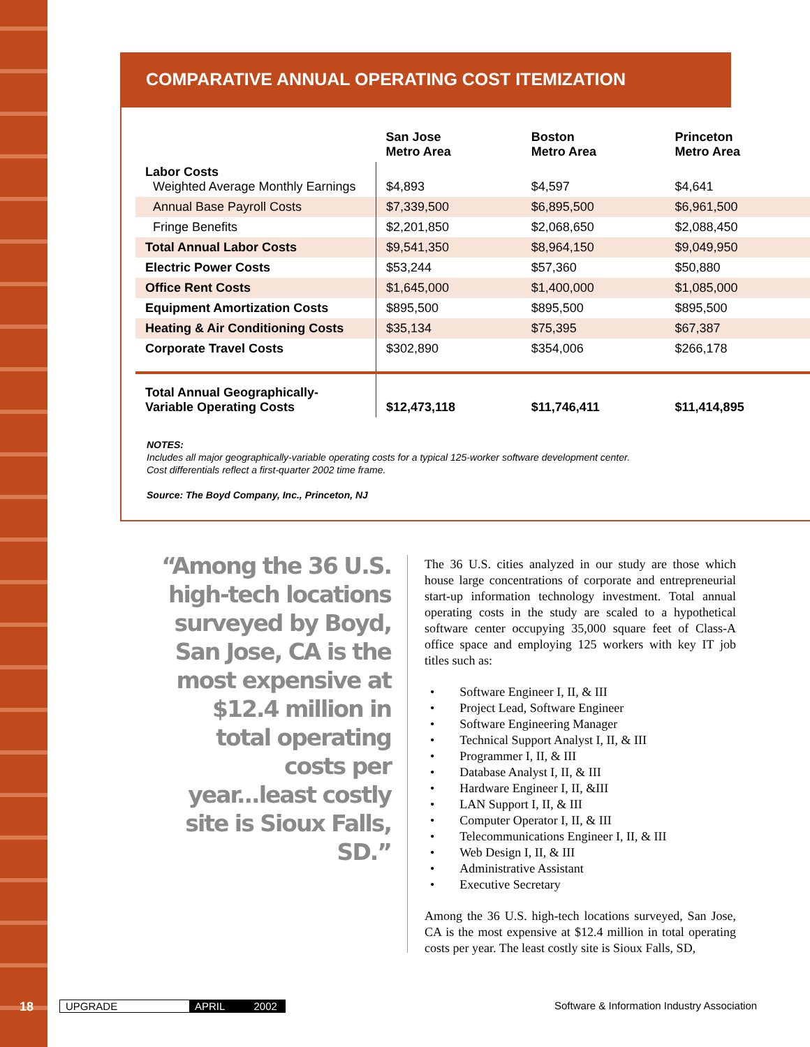COMPARATIVE ANNUAL OPERATING COST ITEMIZATION
| | San Jose Metro Area | Boston Metro Area | Princeton Metro Area |
| --- | --- | --- | --- |
| Labor Costs Weighted Average Monthly Earnings | $4,893 | $4,597 | $4,641 |
| Annual Base Payroll Costs | $7,339,500 | $6,895,500 | $6,961,500 |
| Fringe Benefits | $2,201,850 | $2,068,650 | $2,088,450 |
| Total Annual Labor Costs | $9,541,350 | $8,964,150 | $9,049,950 |
| Electric Power Costs | $53,244 | $57,360 | $50,880 |
| Office Rent Costs | $1,645,000 | $1,400,000 | $1,085,000 |
| Equipment Amortization Costs | $895,500 | $895,500 | $895,500 |
| Heating & Air Conditioning Costs | $35,134 | $75,395 | $67,387 |
| Corporate Travel Costs | $302,890 | $354,006 | $266,178 |
| Total Annual Geographically- Variable Operating Costs | $12,473,118 | $11,746,411 | $11,414,895 |
NOTES:
Includes all major geographically-variable operating costs for a typical 125-worker software development center.
Cost differentials reflect a first-quarter 2002 time frame.
Source: The Boyd Company, Inc., Princeton, NJ
“Among the 36 U.S. high-tech locations surveyed by Boyd, San Jose, CA is the most expensive at $12.4 million in total operating costs per year...least costly site is Sioux Falls, SD.”
The 36 U.S. cities analyzed in our study are those which house large concentrations of corporate and entrepreneurial start-up information technology investment. Total annual operating costs in the study are scaled to a hypothetical software center occupying 35,000 square feet of Class-A office space and employing 125 workers with key IT job titles such as:
• Software Engineer I, II, & III
• Project Lead, Software Engineer
• Software Engineering Manager
• Technical Support Analyst I, II, & III
• Programmer I, II, & III
• Database Analyst I, II, & III
• Hardware Engineer I, II, &III
• LAN Support I, II, & III
• Computer Operator I, II, & III
• Telecommunications Engineer I, II, & III
• Web Design I, II, & III
• Administrative Assistant
• Executive Secretary
Among the 36 U.S. high-tech locations surveyed, San Jose, CA is the most expensive at $12.4 million in total operating costs per year. The least costly site is Sioux Falls, SD,
18 UPGRADE APRIL 2002 Software & Information Industry Association